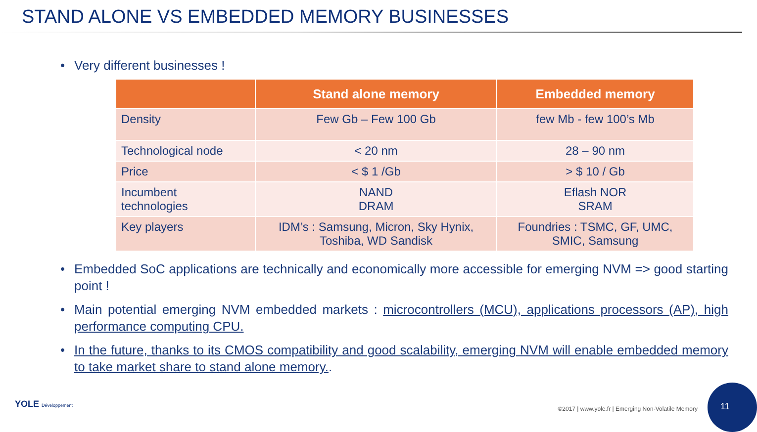STAND ALONE VS EMBEDDED MEMORY BUSINESSES
• Very different businesses !
| | Stand alone memory | Embedded memory |
| --- | --- | --- |
| Density | Few Gb – Few 100 Gb | few Mb - few 100’s Mb |
| Technological node | < 20 nm | 28 – 90 nm |
| Price | < $ 1 /Gb | > $ 10 / Gb |
| Incumbent technologies | NAND DRAM | Eflash NOR SRAM |
| Key players | IDM’s : Samsung, Micron, Sky Hynix, Toshiba, WD Sandisk | Foundries : TSMC, GF, UMC, SMIC, Samsung |
• Embedded SoC applications are technically and economically more accessible for emerging NVM => good starting point !
• Main potential emerging NVM embedded markets : microcontrollers (MCU), applications processors (AP), high performance computing CPU.
• In the future, thanks to its CMOS compatibility and good scalability, emerging NVM will enable embedded memory to take market share to stand alone memory..
YOLE Développement
©2017 | www.yole.fr | Emerging Non-Volatile Memory
11